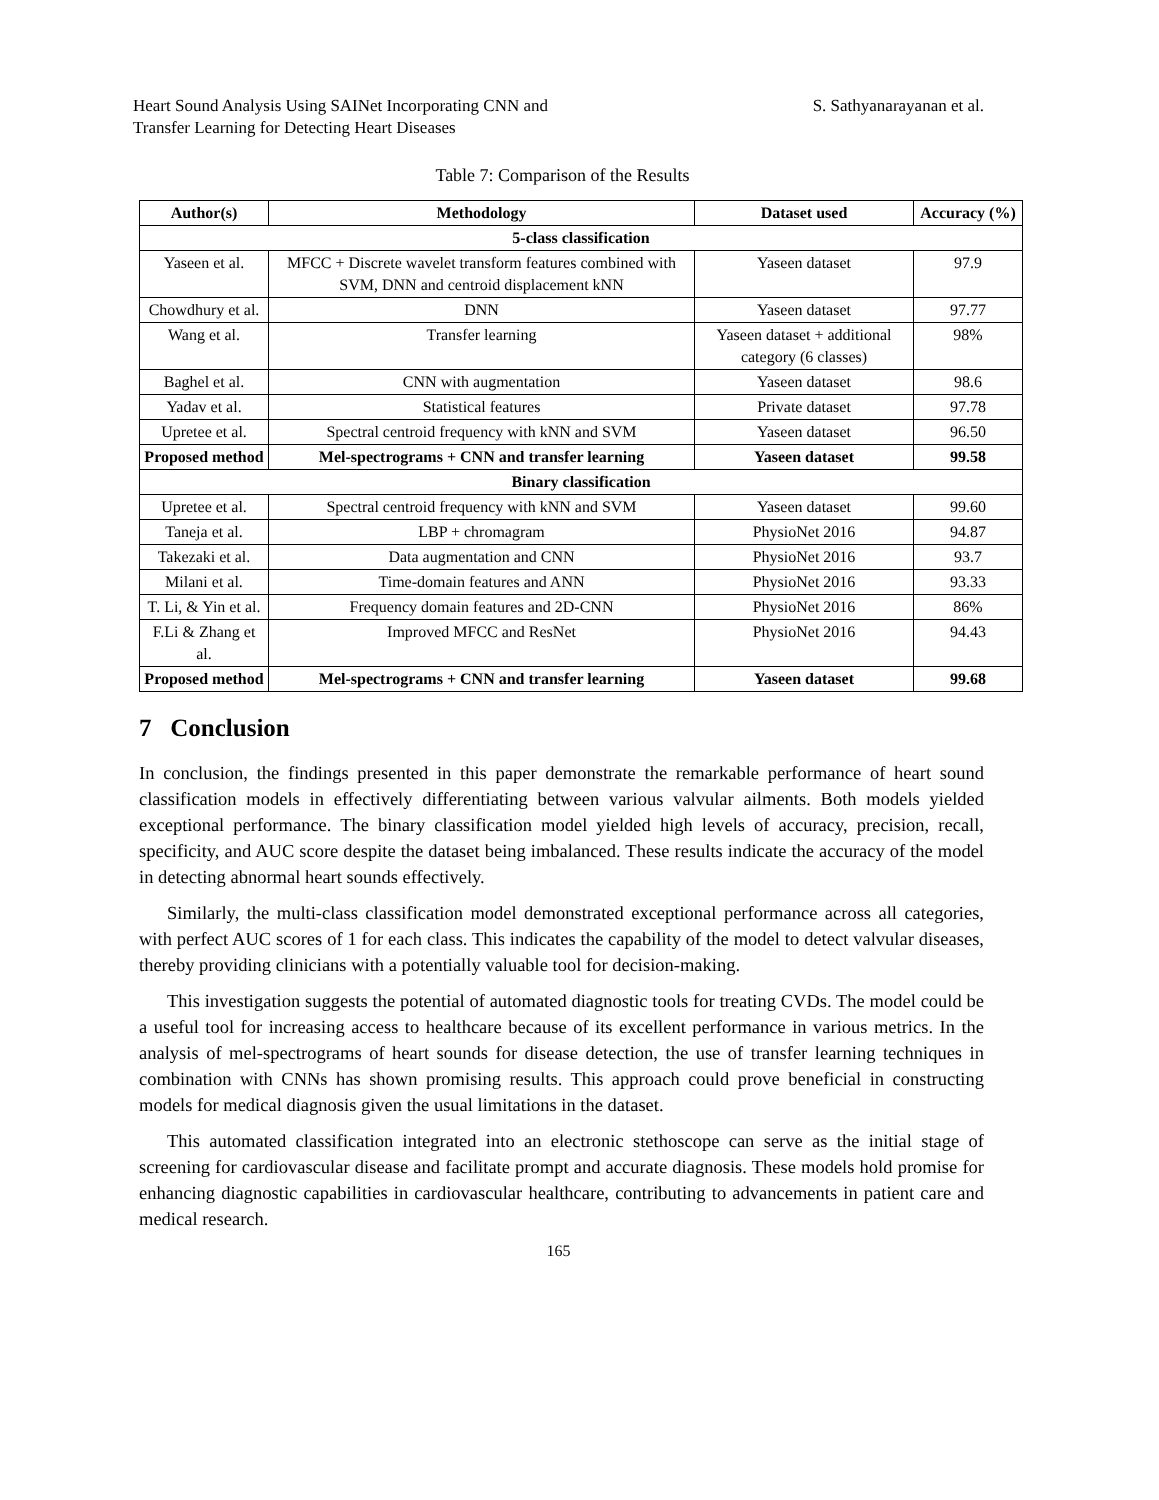Heart Sound Analysis Using SAINet Incorporating CNN and
Transfer Learning for Detecting Heart Diseases
S. Sathyanarayanan et al.
Table 7: Comparison of the Results
| Author(s) | Methodology | Dataset used | Accuracy (%) |
| --- | --- | --- | --- |
| 5-class classification | | | |
| Yaseen et al. | MFCC + Discrete wavelet transform features combined with SVM, DNN and centroid displacement kNN | Yaseen dataset | 97.9 |
| Chowdhury et al. | DNN | Yaseen dataset | 97.77 |
| Wang et al. | Transfer learning | Yaseen dataset + additional category (6 classes) | 98% |
| Baghel et al. | CNN with augmentation | Yaseen dataset | 98.6 |
| Yadav et al. | Statistical features | Private dataset | 97.78 |
| Upretee et al. | Spectral centroid frequency with kNN and SVM | Yaseen dataset | 96.50 |
| Proposed method | Mel-spectrograms + CNN and transfer learning | Yaseen dataset | 99.58 |
| Binary classification | | | |
| Upretee et al. | Spectral centroid frequency with kNN and SVM | Yaseen dataset | 99.60 |
| Taneja et al. | LBP + chromagram | PhysioNet 2016 | 94.87 |
| Takezaki et al. | Data augmentation and CNN | PhysioNet 2016 | 93.7 |
| Milani et al. | Time-domain features and ANN | PhysioNet 2016 | 93.33 |
| T. Li, & Yin et al. | Frequency domain features and 2D-CNN | PhysioNet 2016 | 86% |
| F.Li & Zhang et al. | Improved MFCC and ResNet | PhysioNet 2016 | 94.43 |
| Proposed method | Mel-spectrograms + CNN and transfer learning | Yaseen dataset | 99.68 |
7 Conclusion
In conclusion, the findings presented in this paper demonstrate the remarkable performance of heart sound classification models in effectively differentiating between various valvular ailments. Both models yielded exceptional performance. The binary classification model yielded high levels of accuracy, precision, recall, specificity, and AUC score despite the dataset being imbalanced. These results indicate the accuracy of the model in detecting abnormal heart sounds effectively.
Similarly, the multi-class classification model demonstrated exceptional performance across all categories, with perfect AUC scores of 1 for each class. This indicates the capability of the model to detect valvular diseases, thereby providing clinicians with a potentially valuable tool for decision-making.
This investigation suggests the potential of automated diagnostic tools for treating CVDs. The model could be a useful tool for increasing access to healthcare because of its excellent performance in various metrics. In the analysis of mel-spectrograms of heart sounds for disease detection, the use of transfer learning techniques in combination with CNNs has shown promising results. This approach could prove beneficial in constructing models for medical diagnosis given the usual limitations in the dataset.
This automated classification integrated into an electronic stethoscope can serve as the initial stage of screening for cardiovascular disease and facilitate prompt and accurate diagnosis. These models hold promise for enhancing diagnostic capabilities in cardiovascular healthcare, contributing to advancements in patient care and medical research.
165